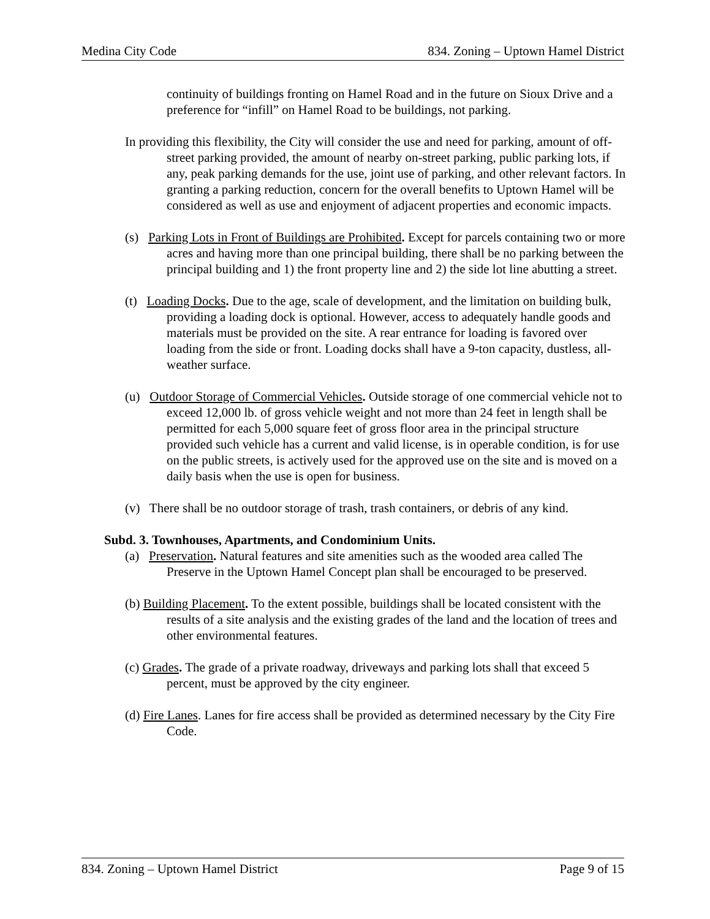Medina City Code 834. Zoning – Uptown Hamel District
continuity of buildings fronting on Hamel Road and in the future on Sioux Drive and a preference for “infill” on Hamel Road to be buildings, not parking.
In providing this flexibility, the City will consider the use and need for parking, amount of off-street parking provided, the amount of nearby on-street parking, public parking lots, if any, peak parking demands for the use, joint use of parking, and other relevant factors. In granting a parking reduction, concern for the overall benefits to Uptown Hamel will be considered as well as use and enjoyment of adjacent properties and economic impacts.
(s) Parking Lots in Front of Buildings are Prohibited. Except for parcels containing two or more acres and having more than one principal building, there shall be no parking between the principal building and 1) the front property line and 2) the side lot line abutting a street.
(t) Loading Docks. Due to the age, scale of development, and the limitation on building bulk, providing a loading dock is optional. However, access to adequately handle goods and materials must be provided on the site. A rear entrance for loading is favored over loading from the side or front. Loading docks shall have a 9-ton capacity, dustless, all-weather surface.
(u) Outdoor Storage of Commercial Vehicles. Outside storage of one commercial vehicle not to exceed 12,000 lb. of gross vehicle weight and not more than 24 feet in length shall be permitted for each 5,000 square feet of gross floor area in the principal structure provided such vehicle has a current and valid license, is in operable condition, is for use on the public streets, is actively used for the approved use on the site and is moved on a daily basis when the use is open for business.
(v) There shall be no outdoor storage of trash, trash containers, or debris of any kind.
Subd. 3. Townhouses, Apartments, and Condominium Units.
(a) Preservation. Natural features and site amenities such as the wooded area called The Preserve in the Uptown Hamel Concept plan shall be encouraged to be preserved.
(b) Building Placement. To the extent possible, buildings shall be located consistent with the results of a site analysis and the existing grades of the land and the location of trees and other environmental features.
(c) Grades. The grade of a private roadway, driveways and parking lots shall that exceed 5 percent, must be approved by the city engineer.
(d) Fire Lanes. Lanes for fire access shall be provided as determined necessary by the City Fire Code.
834. Zoning – Uptown Hamel District Page 9 of 15